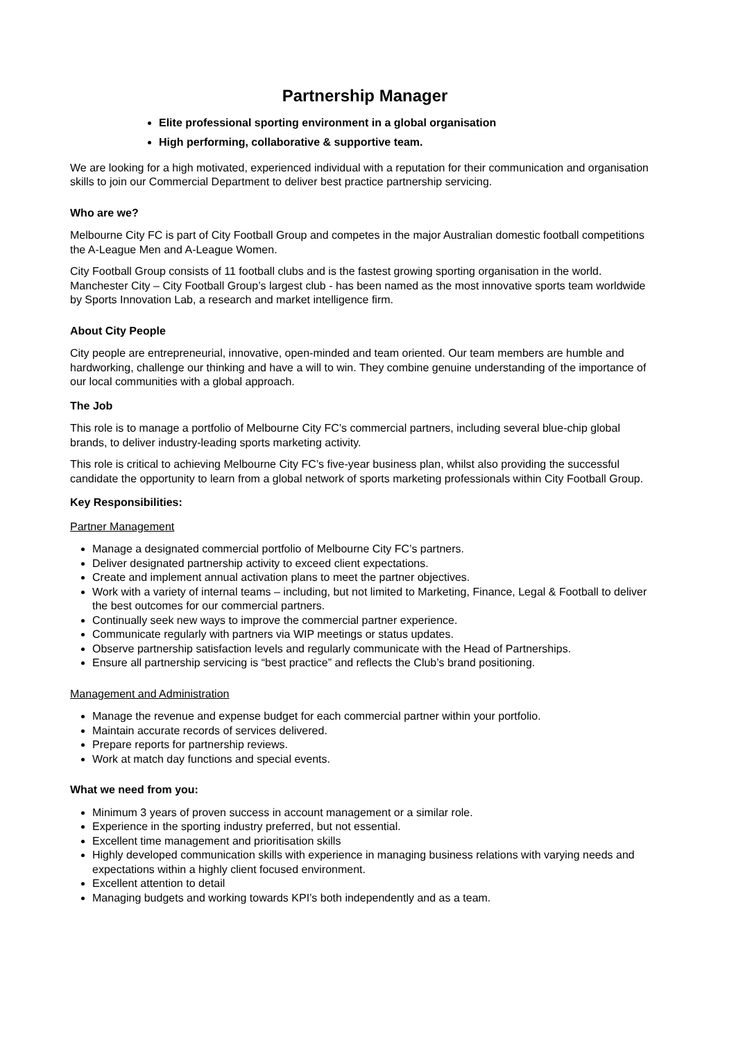Partnership Manager
Elite professional sporting environment in a global organisation
High performing, collaborative & supportive team.
We are looking for a high motivated, experienced individual with a reputation for their communication and organisation skills to join our Commercial Department to deliver best practice partnership servicing.
Who are we?
Melbourne City FC is part of City Football Group and competes in the major Australian domestic football competitions the A-League Men and A-League Women.
City Football Group consists of 11 football clubs and is the fastest growing sporting organisation in the world. Manchester City – City Football Group’s largest club - has been named as the most innovative sports team worldwide by Sports Innovation Lab, a research and market intelligence firm.
About City People
City people are entrepreneurial, innovative, open-minded and team oriented. Our team members are humble and hardworking, challenge our thinking and have a will to win. They combine genuine understanding of the importance of our local communities with a global approach.
The Job
This role is to manage a portfolio of Melbourne City FC’s commercial partners, including several blue-chip global brands, to deliver industry-leading sports marketing activity.
This role is critical to achieving Melbourne City FC’s five-year business plan, whilst also providing the successful candidate the opportunity to learn from a global network of sports marketing professionals within City Football Group.
Key Responsibilities:
Partner Management
Manage a designated commercial portfolio of Melbourne City FC’s partners.
Deliver designated partnership activity to exceed client expectations.
Create and implement annual activation plans to meet the partner objectives.
Work with a variety of internal teams – including, but not limited to Marketing, Finance, Legal & Football to deliver the best outcomes for our commercial partners.
Continually seek new ways to improve the commercial partner experience.
Communicate regularly with partners via WIP meetings or status updates.
Observe partnership satisfaction levels and regularly communicate with the Head of Partnerships.
Ensure all partnership servicing is “best practice” and reflects the Club’s brand positioning.
Management and Administration
Manage the revenue and expense budget for each commercial partner within your portfolio.
Maintain accurate records of services delivered.
Prepare reports for partnership reviews.
Work at match day functions and special events.
What we need from you:
Minimum 3 years of proven success in account management or a similar role.
Experience in the sporting industry preferred, but not essential.
Excellent time management and prioritisation skills
Highly developed communication skills with experience in managing business relations with varying needs and expectations within a highly client focused environment.
Excellent attention to detail
Managing budgets and working towards KPI’s both independently and as a team.